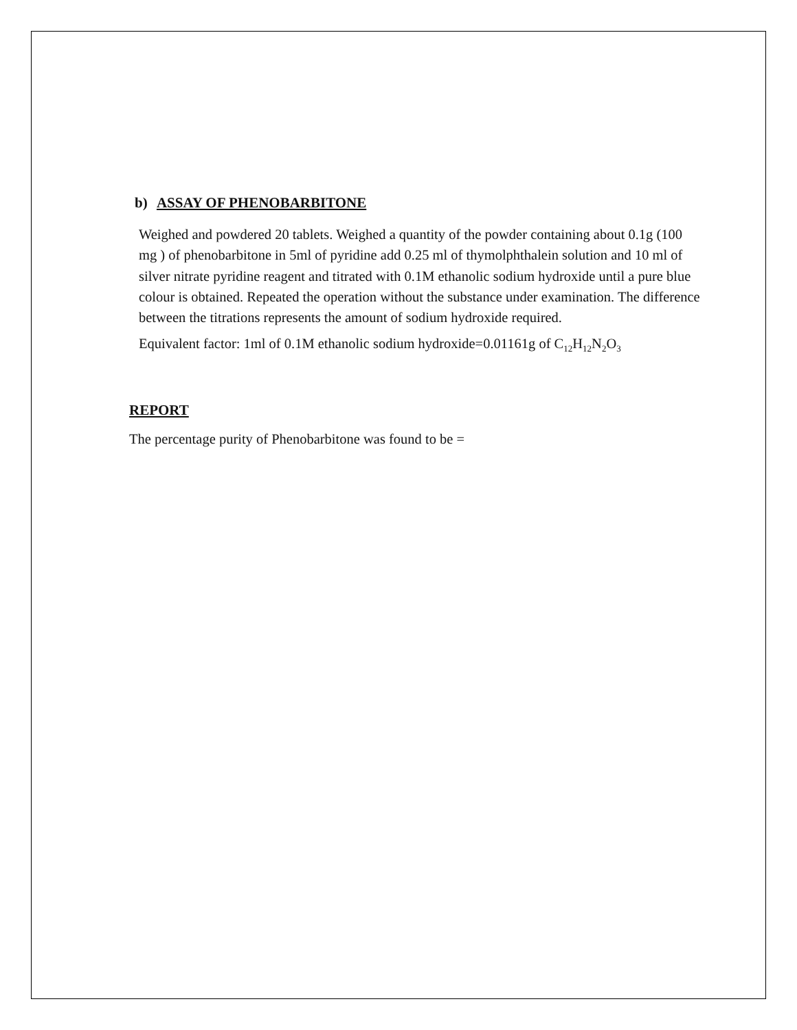b) ASSAY OF PHENOBARBITONE
Weighed and powdered 20 tablets. Weighed a quantity of the powder containing about 0.1g (100 mg ) of phenobarbitone in 5ml of pyridine add 0.25 ml of thymolphthalein solution and 10 ml of silver nitrate pyridine reagent and titrated with 0.1M ethanolic sodium hydroxide until a pure blue colour is obtained. Repeated the operation without the substance under examination. The difference between the titrations represents the amount of sodium hydroxide required.
Equivalent factor: 1ml of 0.1M ethanolic sodium hydroxide=0.01161g of C<sub>12</sub>H<sub>12</sub>N<sub>2</sub>O<sub>3</sub>
REPORT
The percentage purity of Phenobarbitone was found to be =